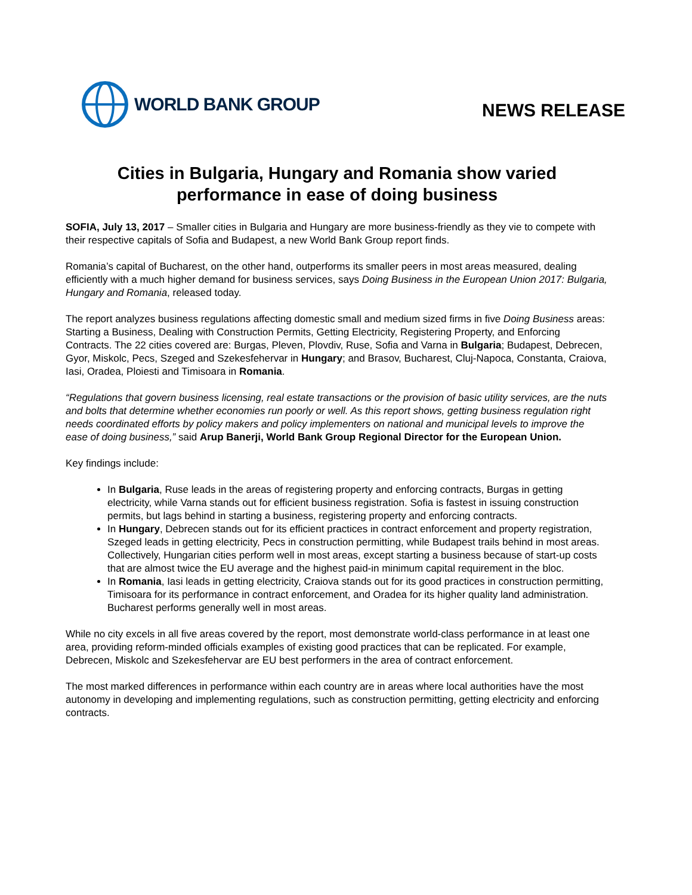WORLD BANK GROUP
NEWS RELEASE
Cities in Bulgaria, Hungary and Romania show varied performance in ease of doing business
SOFIA, July 13, 2017 – Smaller cities in Bulgaria and Hungary are more business-friendly as they vie to compete with their respective capitals of Sofia and Budapest, a new World Bank Group report finds.
Romania’s capital of Bucharest, on the other hand, outperforms its smaller peers in most areas measured, dealing efficiently with a much higher demand for business services, says Doing Business in the European Union 2017: Bulgaria, Hungary and Romania, released today.
The report analyzes business regulations affecting domestic small and medium sized firms in five Doing Business areas: Starting a Business, Dealing with Construction Permits, Getting Electricity, Registering Property, and Enforcing Contracts. The 22 cities covered are: Burgas, Pleven, Plovdiv, Ruse, Sofia and Varna in Bulgaria; Budapest, Debrecen, Gyor, Miskolc, Pecs, Szeged and Szekesfehervar in Hungary; and Brasov, Bucharest, Cluj-Napoca, Constanta, Craiova, Iasi, Oradea, Ploiesti and Timisoara in Romania.
“Regulations that govern business licensing, real estate transactions or the provision of basic utility services, are the nuts and bolts that determine whether economies run poorly or well. As this report shows, getting business regulation right needs coordinated efforts by policy makers and policy implementers on national and municipal levels to improve the ease of doing business,” said Arup Banerji, World Bank Group Regional Director for the European Union.
Key findings include:
In Bulgaria, Ruse leads in the areas of registering property and enforcing contracts, Burgas in getting electricity, while Varna stands out for efficient business registration. Sofia is fastest in issuing construction permits, but lags behind in starting a business, registering property and enforcing contracts.
In Hungary, Debrecen stands out for its efficient practices in contract enforcement and property registration, Szeged leads in getting electricity, Pecs in construction permitting, while Budapest trails behind in most areas. Collectively, Hungarian cities perform well in most areas, except starting a business because of start-up costs that are almost twice the EU average and the highest paid-in minimum capital requirement in the bloc.
In Romania, Iasi leads in getting electricity, Craiova stands out for its good practices in construction permitting, Timisoara for its performance in contract enforcement, and Oradea for its higher quality land administration. Bucharest performs generally well in most areas.
While no city excels in all five areas covered by the report, most demonstrate world-class performance in at least one area, providing reform-minded officials examples of existing good practices that can be replicated. For example, Debrecen, Miskolc and Szekesfehervar are EU best performers in the area of contract enforcement.
The most marked differences in performance within each country are in areas where local authorities have the most autonomy in developing and implementing regulations, such as construction permitting, getting electricity and enforcing contracts.